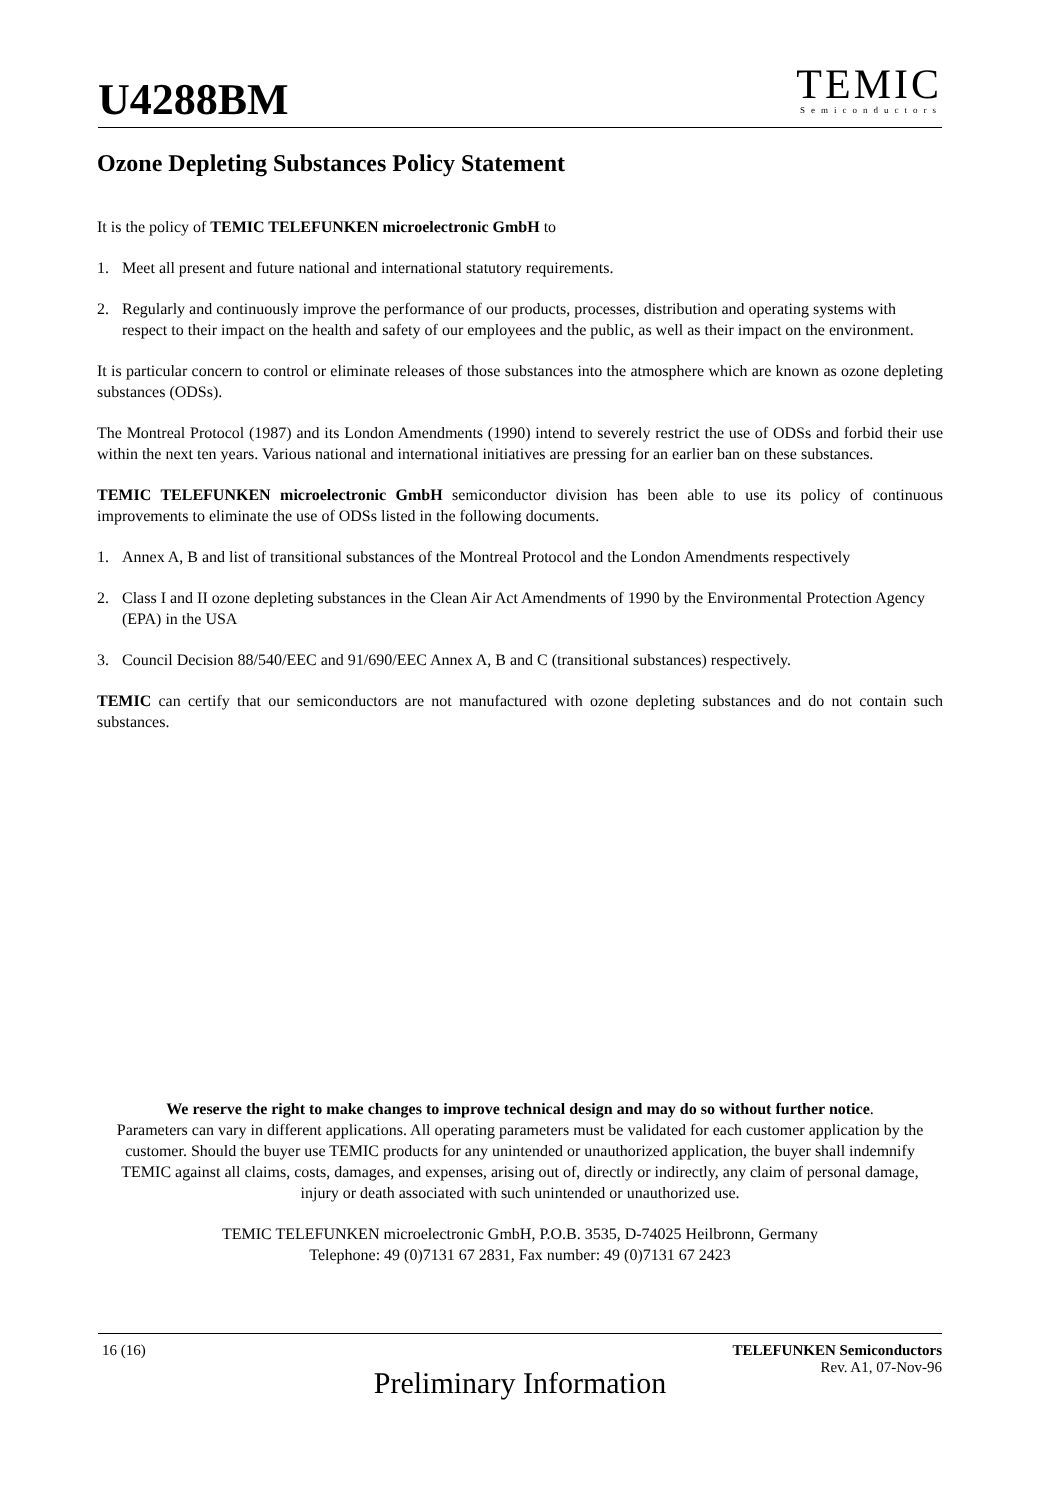U4288BM
TEMIC
Semiconductors
Ozone Depleting Substances Policy Statement
It is the policy of TEMIC TELEFUNKEN microelectronic GmbH to
1. Meet all present and future national and international statutory requirements.
2. Regularly and continuously improve the performance of our products, processes, distribution and operating systems with respect to their impact on the health and safety of our employees and the public, as well as their impact on the environment.
It is particular concern to control or eliminate releases of those substances into the atmosphere which are known as ozone depleting substances (ODSs).
The Montreal Protocol (1987) and its London Amendments (1990) intend to severely restrict the use of ODSs and forbid their use within the next ten years. Various national and international initiatives are pressing for an earlier ban on these substances.
TEMIC TELEFUNKEN microelectronic GmbH semiconductor division has been able to use its policy of continuous improvements to eliminate the use of ODSs listed in the following documents.
1. Annex A, B and list of transitional substances of the Montreal Protocol and the London Amendments respectively
2. Class I and II ozone depleting substances in the Clean Air Act Amendments of 1990 by the Environmental Protection Agency (EPA) in the USA
3. Council Decision 88/540/EEC and 91/690/EEC Annex A, B and C (transitional substances) respectively.
TEMIC can certify that our semiconductors are not manufactured with ozone depleting substances and do not contain such substances.
We reserve the right to make changes to improve technical design and may do so without further notice.
Parameters can vary in different applications. All operating parameters must be validated for each customer application by the customer. Should the buyer use TEMIC products for any unintended or unauthorized application, the buyer shall indemnify TEMIC against all claims, costs, damages, and expenses, arising out of, directly or indirectly, any claim of personal damage, injury or death associated with such unintended or unauthorized use.
TEMIC TELEFUNKEN microelectronic GmbH, P.O.B. 3535, D-74025 Heilbronn, Germany
Telephone: 49 (0)7131 67 2831, Fax number: 49 (0)7131 67 2423
16 (16) TELEFUNKEN Semiconductors
Rev. A1, 07-Nov-96
Preliminary Information